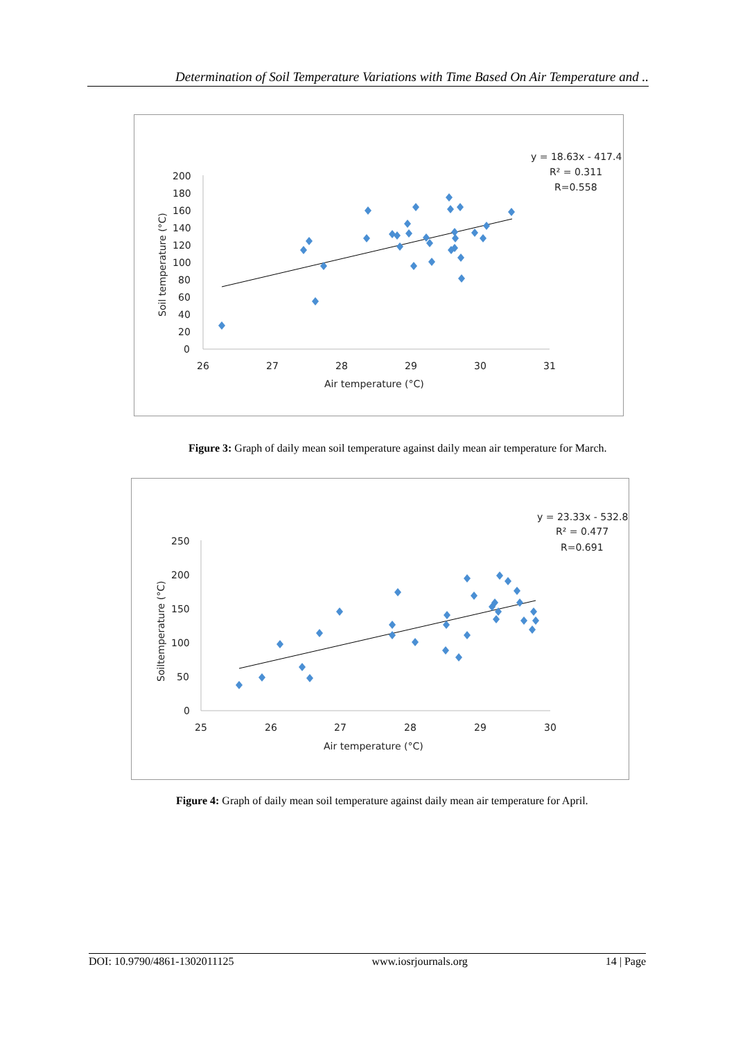Determination of Soil Temperature Variations with Time Based On Air Temperature and ..
200
180
160
140
120
100
80
60
40
20
0
26
27
28
29
30
31
Air temperature (°C)
Soil temperature (°C)
y = 18.63x - 417.4
R² = 0.311
R=0.558
Figure 3: Graph of daily mean soil temperature against daily mean air temperature for March.
250
200
150
100
50
0
25
26
27
28
29
30
Air temperature (°C)
Soiltemperature (°C)
y = 23.33x - 532.8
R² = 0.477
R=0.691
Figure 4: Graph of daily mean soil temperature against daily mean air temperature for April.
DOI: 10.9790/4861-1302011125 www.iosrjournals.org 14 | Page